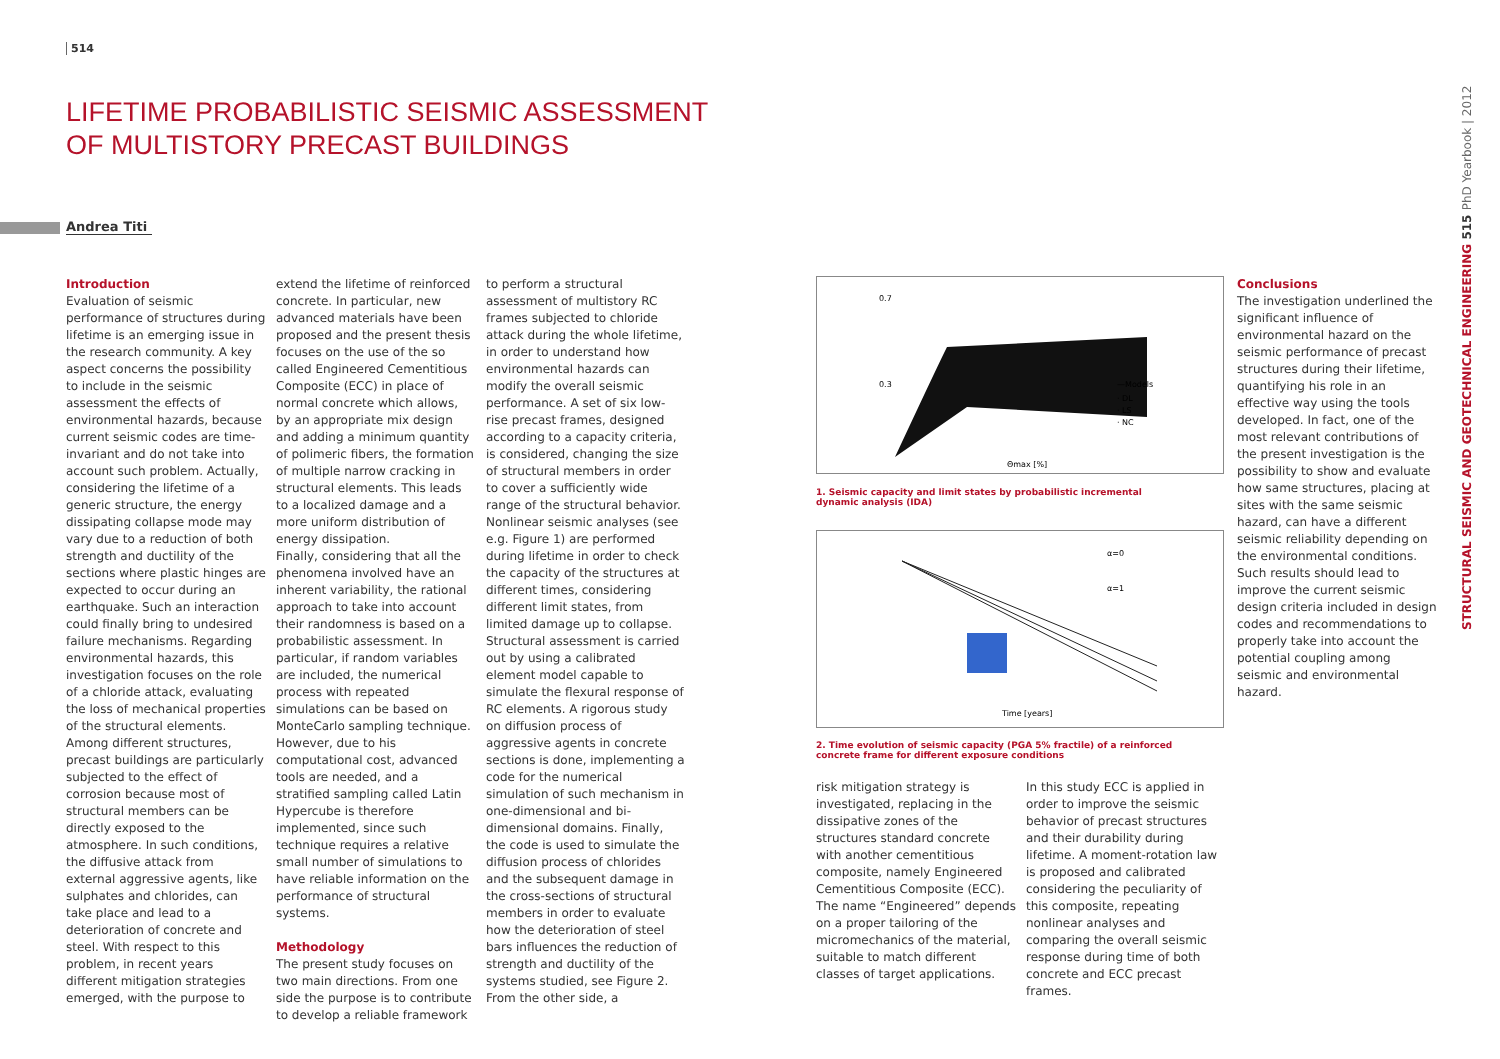514
LIFETIME PROBABILISTIC SEISMIC ASSESSMENT
OF MULTISTORY PRECAST BUILDINGS
Andrea Titi
Introduction
Evaluation of seismic performance of structures during lifetime is an emerging issue in the research community. A key aspect concerns the possibility to include in the seismic assessment the effects of environmental hazards, because current seismic codes are time-invariant and do not take into account such problem. Actually, considering the lifetime of a generic structure, the energy dissipating collapse mode may vary due to a reduction of both strength and ductility of the sections where plastic hinges are expected to occur during an earthquake. Such an interaction could finally bring to undesired failure mechanisms. Regarding environmental hazards, this investigation focuses on the role of a chloride attack, evaluating the loss of mechanical properties of the structural elements. Among different structures, precast buildings are particularly subjected to the effect of corrosion because most of structural members can be directly exposed to the atmosphere. In such conditions, the diffusive attack from external aggressive agents, like sulphates and chlorides, can take place and lead to a deterioration of concrete and steel. With respect to this problem, in recent years different mitigation strategies emerged, with the purpose to
extend the lifetime of reinforced concrete. In particular, new advanced materials have been proposed and the present thesis focuses on the use of the so called Engineered Cementitious Composite (ECC) in place of normal concrete which allows, by an appropriate mix design and adding a minimum quantity of polimeric fibers, the formation of multiple narrow cracking in structural elements. This leads to a localized damage and a more uniform distribution of energy dissipation.
Finally, considering that all the phenomena involved have an inherent variability, the rational approach to take into account their randomness is based on a probabilistic assessment. In particular, if random variables are included, the numerical process with repeated simulations can be based on MonteCarlo sampling technique. However, due to his computational cost, advanced tools are needed, and a stratified sampling called Latin Hypercube is therefore implemented, since such technique requires a relative small number of simulations to have reliable information on the performance of structural systems.
Methodology
The present study focuses on two main directions. From one side the purpose is to contribute to develop a reliable framework
to perform a structural assessment of multistory RC frames subjected to chloride attack during the whole lifetime, in order to understand how environmental hazards can modify the overall seismic performance. A set of six low-rise precast frames, designed according to a capacity criteria, is considered, changing the size of structural members in order to cover a sufficiently wide range of the structural behavior. Nonlinear seismic analyses (see e.g. Figure 1) are performed during lifetime in order to check the capacity of the structures at different times, considering different limit states, from limited damage up to collapse. Structural assessment is carried out by using a calibrated element model capable to simulate the flexural response of RC elements. A rigorous study on diffusion process of aggressive agents in concrete sections is done, implementing a code for the numerical simulation of such mechanism in one-dimensional and bi-dimensional domains. Finally, the code is used to simulate the diffusion process of chlorides and the subsequent damage in the cross-sections of structural members in order to evaluate how the deterioration of steel bars influences the reduction of strength and ductility of the systems studied, see Figure 2. From the other side, a
0.7
0.3
—Models
· DL
· LS
· NC
Θmax [%]
1. Seismic capacity and limit states by probabilistic incremental dynamic analysis (IDA)
α=0
α=1
Time [years]
2. Time evolution of seismic capacity (PGA 5% fractile) of a reinforced concrete frame for different exposure conditions
risk mitigation strategy is investigated, replacing in the dissipative zones of the structures standard concrete with another cementitious composite, namely Engineered Cementitious Composite (ECC). The name “Engineered” depends on a proper tailoring of the micromechanics of the material, suitable to match different classes of target applications.
In this study ECC is applied in order to improve the seismic behavior of precast structures and their durability during lifetime. A moment-rotation law is proposed and calibrated considering the peculiarity of this composite, repeating nonlinear analyses and comparing the overall seismic response during time of both concrete and ECC precast frames.
Conclusions
The investigation underlined the significant influence of environmental hazard on the seismic performance of precast structures during their lifetime, quantifying his role in an effective way using the tools developed. In fact, one of the most relevant contributions of the present investigation is the possibility to show and evaluate how same structures, placing at sites with the same seismic hazard, can have a different seismic reliability depending on the environmental conditions. Such results should lead to improve the current seismic design criteria included in design codes and recommendations to properly take into account the potential coupling among seismic and environmental hazard.
STRUCTURAL SEISMIC AND GEOTECHNICAL ENGINEERING 515 PhD Yearbook | 2012